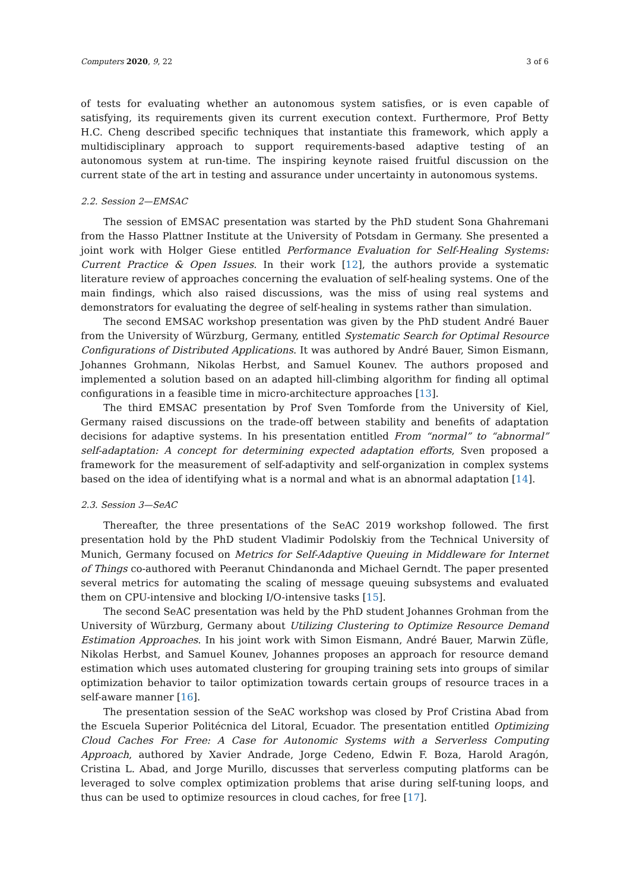Computers 2020, 9, 22 3 of 6
of tests for evaluating whether an autonomous system satisfies, or is even capable of satisfying, its requirements given its current execution context. Furthermore, Prof Betty H.C. Cheng described specific techniques that instantiate this framework, which apply a multidisciplinary approach to support requirements-based adaptive testing of an autonomous system at run-time. The inspiring keynote raised fruitful discussion on the current state of the art in testing and assurance under uncertainty in autonomous systems.
2.2. Session 2—EMSAC
The session of EMSAC presentation was started by the PhD student Sona Ghahremani from the Hasso Plattner Institute at the University of Potsdam in Germany. She presented a joint work with Holger Giese entitled Performance Evaluation for Self-Healing Systems: Current Practice & Open Issues. In their work [12], the authors provide a systematic literature review of approaches concerning the evaluation of self-healing systems. One of the main findings, which also raised discussions, was the miss of using real systems and demonstrators for evaluating the degree of self-healing in systems rather than simulation.
The second EMSAC workshop presentation was given by the PhD student André Bauer from the University of Würzburg, Germany, entitled Systematic Search for Optimal Resource Configurations of Distributed Applications. It was authored by André Bauer, Simon Eismann, Johannes Grohmann, Nikolas Herbst, and Samuel Kounev. The authors proposed and implemented a solution based on an adapted hill-climbing algorithm for finding all optimal configurations in a feasible time in micro-architecture approaches [13].
The third EMSAC presentation by Prof Sven Tomforde from the University of Kiel, Germany raised discussions on the trade-off between stability and benefits of adaptation decisions for adaptive systems. In his presentation entitled From “normal” to “abnormal” self-adaptation: A concept for determining expected adaptation efforts, Sven proposed a framework for the measurement of self-adaptivity and self-organization in complex systems based on the idea of identifying what is a normal and what is an abnormal adaptation [14].
2.3. Session 3—SeAC
Thereafter, the three presentations of the SeAC 2019 workshop followed. The first presentation hold by the PhD student Vladimir Podolskiy from the Technical University of Munich, Germany focused on Metrics for Self-Adaptive Queuing in Middleware for Internet of Things co-authored with Peeranut Chindanonda and Michael Gerndt. The paper presented several metrics for automating the scaling of message queuing subsystems and evaluated them on CPU-intensive and blocking I/O-intensive tasks [15].
The second SeAC presentation was held by the PhD student Johannes Grohman from the University of Würzburg, Germany about Utilizing Clustering to Optimize Resource Demand Estimation Approaches. In his joint work with Simon Eismann, André Bauer, Marwin Züfle, Nikolas Herbst, and Samuel Kounev, Johannes proposes an approach for resource demand estimation which uses automated clustering for grouping training sets into groups of similar optimization behavior to tailor optimization towards certain groups of resource traces in a self-aware manner [16].
The presentation session of the SeAC workshop was closed by Prof Cristina Abad from the Escuela Superior Politécnica del Litoral, Ecuador. The presentation entitled Optimizing Cloud Caches For Free: A Case for Autonomic Systems with a Serverless Computing Approach, authored by Xavier Andrade, Jorge Cedeno, Edwin F. Boza, Harold Aragón, Cristina L. Abad, and Jorge Murillo, discusses that serverless computing platforms can be leveraged to solve complex optimization problems that arise during self-tuning loops, and thus can be used to optimize resources in cloud caches, for free [17].